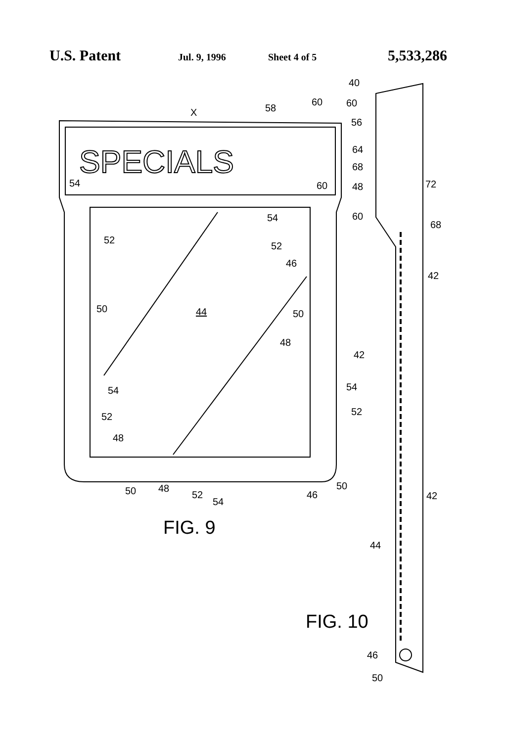U.S. Patent Jul. 9, 1996 Sheet 4 of 5 5,533,286
SPECIALS
X
58
60
60
54
54
52
52
46
50
44
50
48
42
54
54
52
52
48
50
48
52
54
46
50
FIG. 9
40
60
56
64
68
48
72
60
68
42
42
44
FIG. 10
46
50